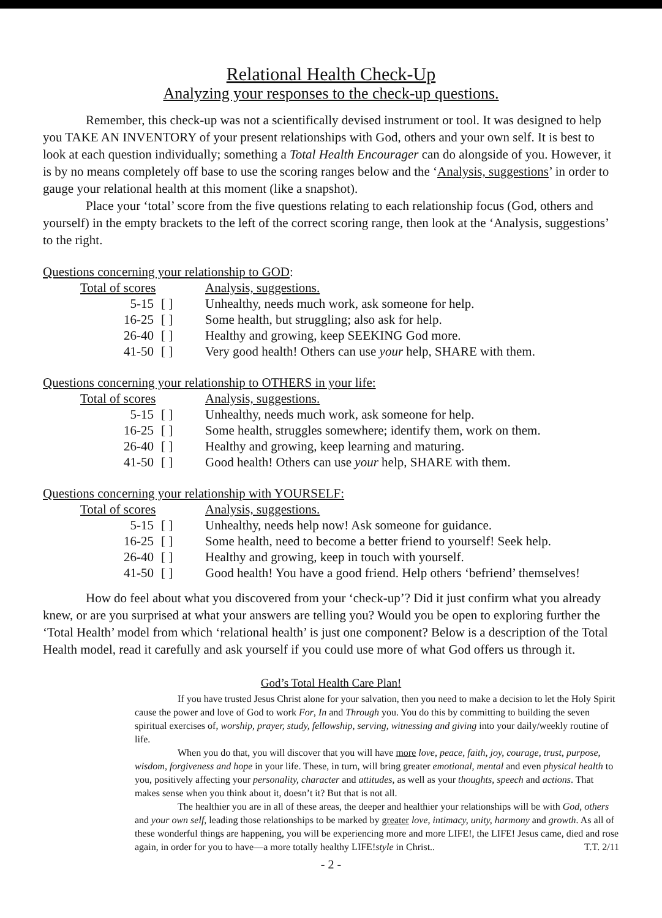Relational Health Check-Up
Analyzing your responses to the check-up questions.
Remember, this check-up was not a scientifically devised instrument or tool. It was designed to help you TAKE AN INVENTORY of your present relationships with God, others and your own self. It is best to look at each question individually; something a Total Health Encourager can do alongside of you. However, it is by no means completely off base to use the scoring ranges below and the ‘Analysis, suggestions’ in order to gauge your relational health at this moment (like a snapshot).
Place your ‘total’ score from the five questions relating to each relationship focus (God, others and yourself) in the empty brackets to the left of the correct scoring range, then look at the ‘Analysis, suggestions’ to the right.
Questions concerning your relationship to GOD:
| Total of scores | | Analysis, suggestions. |
| --- | --- | --- |
| 5-15 | [ ] | Unhealthy, needs much work, ask someone for help. |
| 16-25 | [ ] | Some health, but struggling; also ask for help. |
| 26-40 | [ ] | Healthy and growing, keep SEEKING God more. |
| 41-50 | [ ] | Very good health! Others can use your help, SHARE with them. |
Questions concerning your relationship to OTHERS in your life:
| Total of scores | | Analysis, suggestions. |
| --- | --- | --- |
| 5-15 | [ ] | Unhealthy, needs much work, ask someone for help. |
| 16-25 | [ ] | Some health, struggles somewhere; identify them, work on them. |
| 26-40 | [ ] | Healthy and growing, keep learning and maturing. |
| 41-50 | [ ] | Good health! Others can use your help, SHARE with them. |
Questions concerning your relationship with YOURSELF:
| Total of scores | | Analysis, suggestions. |
| --- | --- | --- |
| 5-15 | [ ] | Unhealthy, needs help now! Ask someone for guidance. |
| 16-25 | [ ] | Some health, need to become a better friend to yourself! Seek help. |
| 26-40 | [ ] | Healthy and growing, keep in touch with yourself. |
| 41-50 | [ ] | Good health! You have a good friend. Help others ‘befriend’ themselves! |
How do feel about what you discovered from your ‘check-up’? Did it just confirm what you already knew, or are you surprised at what your answers are telling you? Would you be open to exploring further the ‘Total Health’ model from which ‘relational health’ is just one component? Below is a description of the Total Health model, read it carefully and ask yourself if you could use more of what God offers us through it.
God’s Total Health Care Plan!
If you have trusted Jesus Christ alone for your salvation, then you need to make a decision to let the Holy Spirit cause the power and love of God to work For, In and Through you. You do this by committing to building the seven spiritual exercises of, worship, prayer, study, fellowship, serving, witnessing and giving into your daily/weekly routine of life.
When you do that, you will discover that you will have more love, peace, faith, joy, courage, trust, purpose, wisdom, forgiveness and hope in your life. These, in turn, will bring greater emotional, mental and even physical health to you, positively affecting your personality, character and attitudes, as well as your thoughts, speech and actions. That makes sense when you think about it, doesn’t it? But that is not all.
The healthier you are in all of these areas, the deeper and healthier your relationships will be with God, others and your own self, leading those relationships to be marked by greater love, intimacy, unity, harmony and growth. As all of these wonderful things are happening, you will be experiencing more and more LIFE!, the LIFE! Jesus came, died and rose again, in order for you to have—a more totally healthy LIFE!style in Christ.. T.T. 2/11
- 2 -